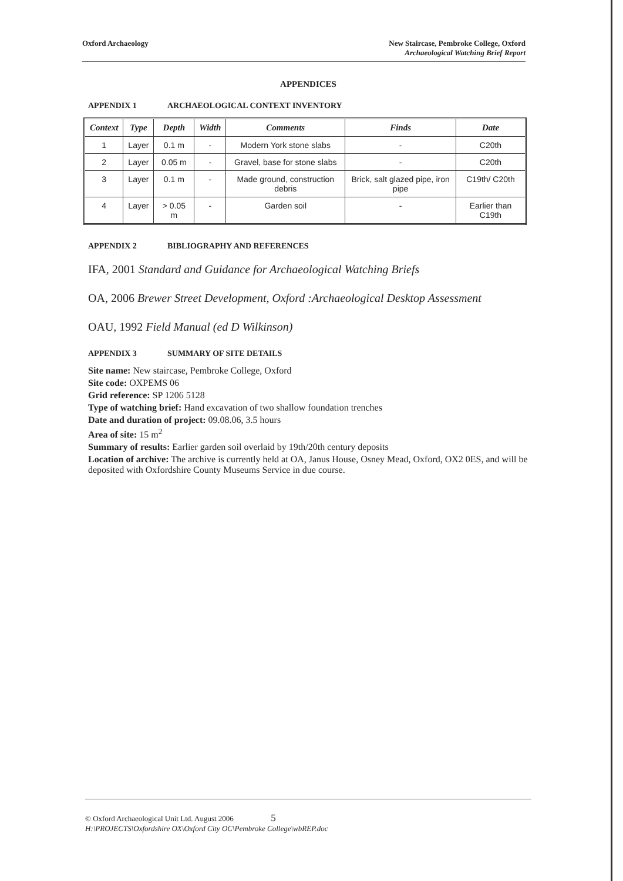Oxford Archaeology New Staircase, Pembroke College, Oxford
Archaeological Watching Brief Report
APPENDICES
APPENDIX 1 ARCHAEOLOGICAL CONTEXT INVENTORY
| Context | Type | Depth | Width | Comments | Finds | Date |
| --- | --- | --- | --- | --- | --- | --- |
| 1 | Layer | 0.1 m | - | Modern York stone slabs | - | C20th |
| 2 | Layer | 0.05 m | - | Gravel, base for stone slabs | - | C20th |
| 3 | Layer | 0.1 m | - | Made ground, construction debris | Brick, salt glazed pipe, iron pipe | C19th/ C20th |
| 4 | Layer | > 0.05 m | - | Garden soil | - | Earlier than C19th |
APPENDIX 2 BIBLIOGRAPHY AND REFERENCES
IFA, 2001 Standard and Guidance for Archaeological Watching Briefs
OA, 2006 Brewer Street Development, Oxford :Archaeological Desktop Assessment
OAU, 1992 Field Manual (ed D Wilkinson)
APPENDIX 3 SUMMARY OF SITE DETAILS
Site name: New staircase, Pembroke College, Oxford
Site code: OXPEMS 06
Grid reference: SP 1206 5128
Type of watching brief: Hand excavation of two shallow foundation trenches
Date and duration of project: 09.08.06, 3.5 hours
Area of site: 15 m<sup>2</sup>
Summary of results: Earlier garden soil overlaid by 19th/20th century deposits
Location of archive: The archive is currently held at OA, Janus House, Osney Mead, Oxford, OX2 0ES, and will be deposited with Oxfordshire County Museums Service in due course.
© Oxford Archaeological Unit Ltd. August 2006 5
H:\PROJECTS\Oxfordshire OX\Oxford City OC\Pembroke College\wbREP.doc